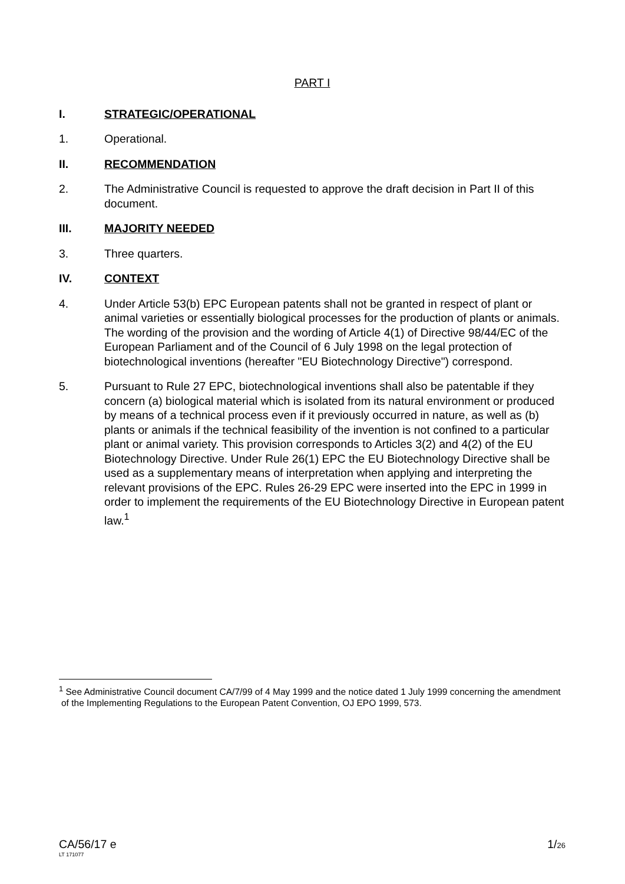PART I
I. STRATEGIC/OPERATIONAL
1. Operational.
II. RECOMMENDATION
2. The Administrative Council is requested to approve the draft decision in Part II of this document.
III. MAJORITY NEEDED
3. Three quarters.
IV. CONTEXT
4. Under Article 53(b) EPC European patents shall not be granted in respect of plant or animal varieties or essentially biological processes for the production of plants or animals. The wording of the provision and the wording of Article 4(1) of Directive 98/44/EC of the European Parliament and of the Council of 6 July 1998 on the legal protection of biotechnological inventions (hereafter "EU Biotechnology Directive") correspond.
5. Pursuant to Rule 27 EPC, biotechnological inventions shall also be patentable if they concern (a) biological material which is isolated from its natural environment or produced by means of a technical process even if it previously occurred in nature, as well as (b) plants or animals if the technical feasibility of the invention is not confined to a particular plant or animal variety. This provision corresponds to Articles 3(2) and 4(2) of the EU Biotechnology Directive. Under Rule 26(1) EPC the EU Biotechnology Directive shall be used as a supplementary means of interpretation when applying and interpreting the relevant provisions of the EPC. Rules 26-29 EPC were inserted into the EPC in 1999 in order to implement the requirements of the EU Biotechnology Directive in European patent law.<sup>1</sup>
<sup>1</sup> See Administrative Council document CA/7/99 of 4 May 1999 and the notice dated 1 July 1999 concerning the amendment of the Implementing Regulations to the European Patent Convention, OJ EPO 1999, 573.
CA/56/17 e
LT 171077
1/26